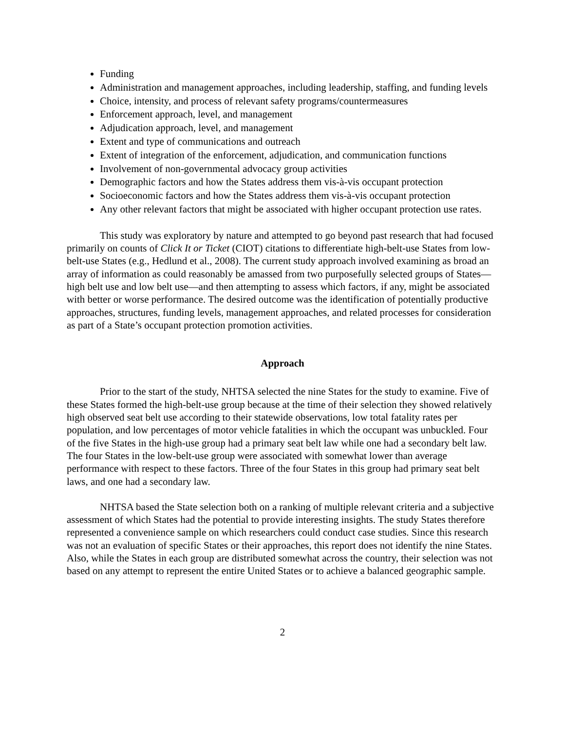Funding
Administration and management approaches, including leadership, staffing, and funding levels
Choice, intensity, and process of relevant safety programs/countermeasures
Enforcement approach, level, and management
Adjudication approach, level, and management
Extent and type of communications and outreach
Extent of integration of the enforcement, adjudication, and communication functions
Involvement of non-governmental advocacy group activities
Demographic factors and how the States address them vis-à-vis occupant protection
Socioeconomic factors and how the States address them vis-à-vis occupant protection
Any other relevant factors that might be associated with higher occupant protection use rates.
This study was exploratory by nature and attempted to go beyond past research that had focused primarily on counts of Click It or Ticket (CIOT) citations to differentiate high-belt-use States from low-belt-use States (e.g., Hedlund et al., 2008). The current study approach involved examining as broad an array of information as could reasonably be amassed from two purposefully selected groups of States—high belt use and low belt use—and then attempting to assess which factors, if any, might be associated with better or worse performance. The desired outcome was the identification of potentially productive approaches, structures, funding levels, management approaches, and related processes for consideration as part of a State’s occupant protection promotion activities.
Approach
Prior to the start of the study, NHTSA selected the nine States for the study to examine. Five of these States formed the high-belt-use group because at the time of their selection they showed relatively high observed seat belt use according to their statewide observations, low total fatality rates per population, and low percentages of motor vehicle fatalities in which the occupant was unbuckled. Four of the five States in the high-use group had a primary seat belt law while one had a secondary belt law. The four States in the low-belt-use group were associated with somewhat lower than average performance with respect to these factors. Three of the four States in this group had primary seat belt laws, and one had a secondary law.
NHTSA based the State selection both on a ranking of multiple relevant criteria and a subjective assessment of which States had the potential to provide interesting insights. The study States therefore represented a convenience sample on which researchers could conduct case studies. Since this research was not an evaluation of specific States or their approaches, this report does not identify the nine States. Also, while the States in each group are distributed somewhat across the country, their selection was not based on any attempt to represent the entire United States or to achieve a balanced geographic sample.
2